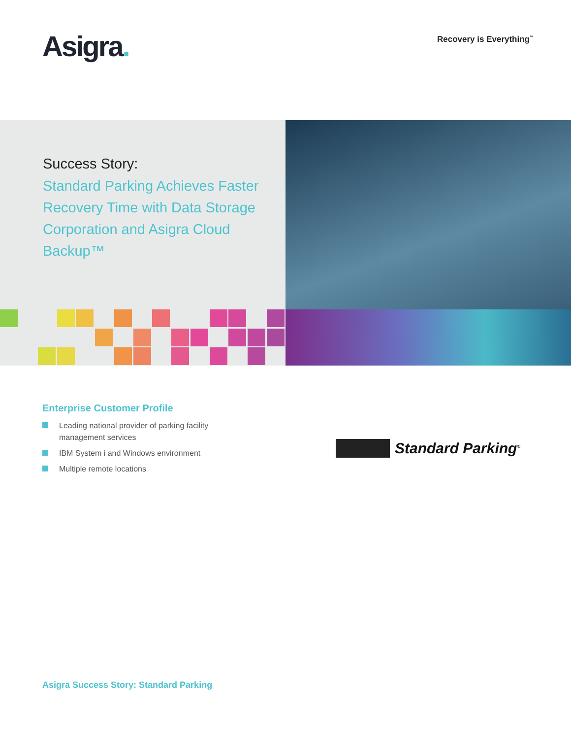Asigra.
Recovery is Everything<sup>™</sup>
Success Story:
Standard Parking Achieves Faster Recovery Time with Data Storage Corporation and Asigra Cloud Backup™
Enterprise Customer Profile
Leading national provider of parking facility management services
IBM System i and Windows environment
Multiple remote locations
Standard Parking<sup>®</sup>
Asigra Success Story: Standard Parking